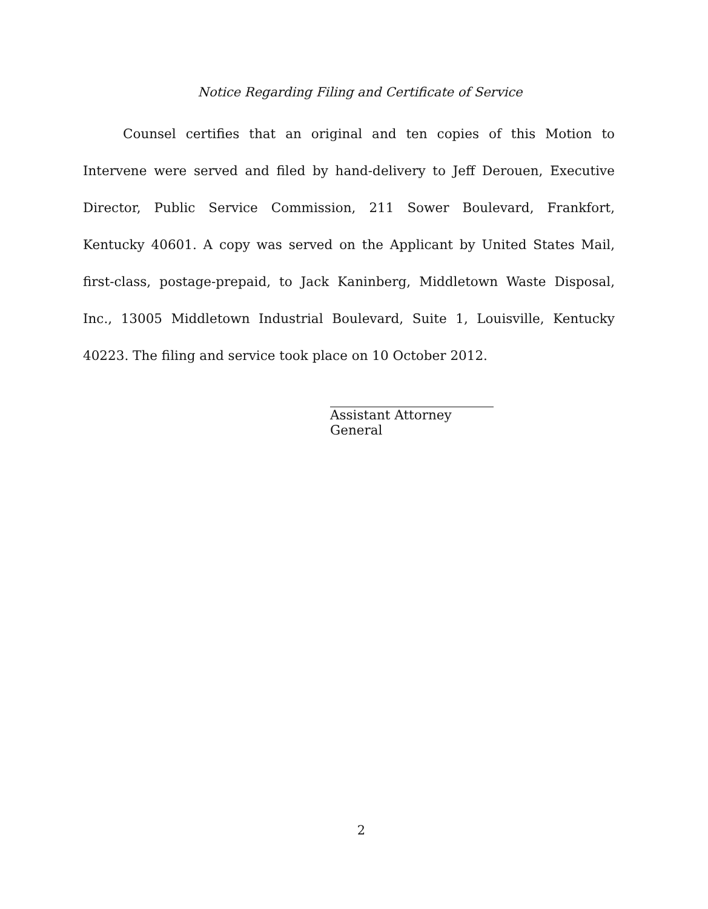Notice Regarding Filing and Certificate of Service
Counsel certifies that an original and ten copies of this Motion to Intervene were served and filed by hand-delivery to Jeff Derouen, Executive Director, Public Service Commission, 211 Sower Boulevard, Frankfort, Kentucky 40601. A copy was served on the Applicant by United States Mail, first-class, postage-prepaid, to Jack Kaninberg, Middletown Waste Disposal, Inc., 13005 Middletown Industrial Boulevard, Suite 1, Louisville, Kentucky 40223. The filing and service took place on 10 October 2012.
Assistant Attorney General
2